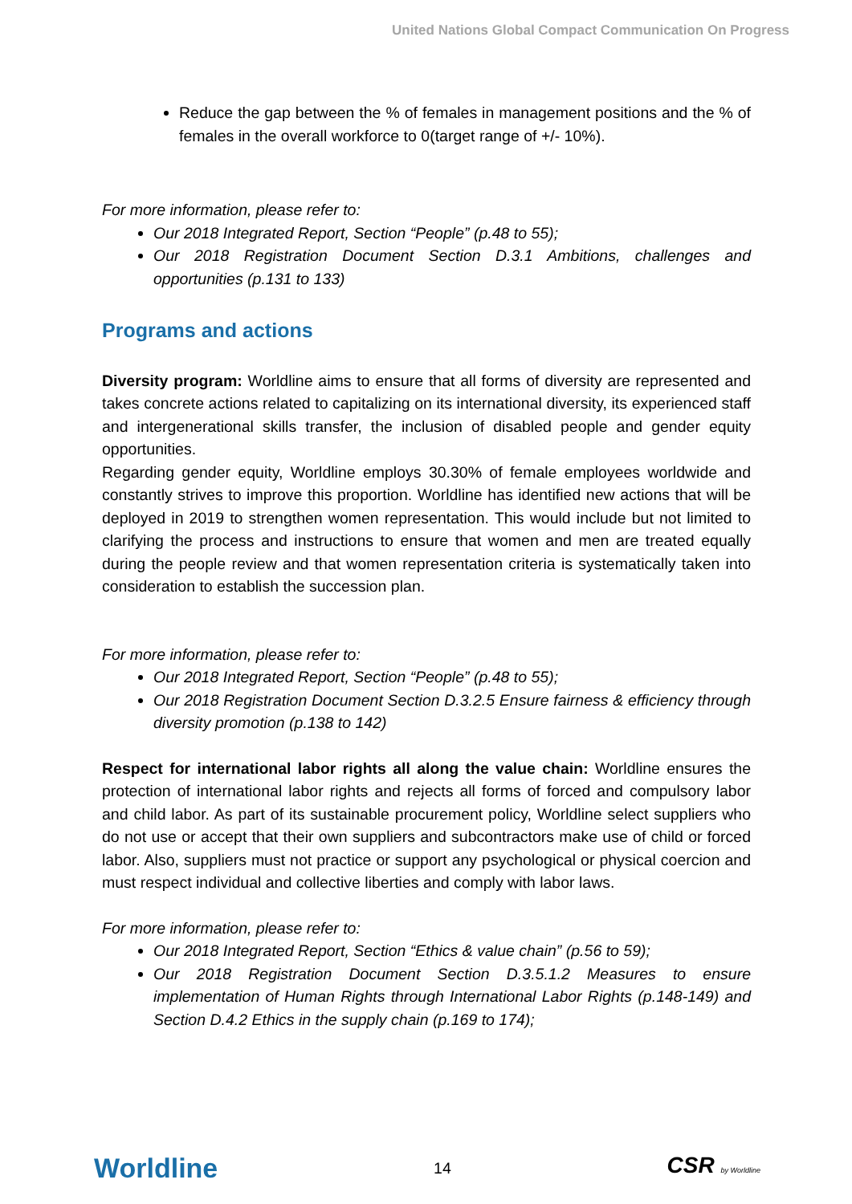United Nations Global Compact Communication On Progress
Reduce the gap between the % of females in management positions and the % of females in the overall workforce to 0(target range of +/- 10%).
For more information, please refer to:
Our 2018 Integrated Report, Section “People” (p.48 to 55);
Our 2018 Registration Document Section D.3.1 Ambitions, challenges and opportunities (p.131 to 133)
Programs and actions
Diversity program: Worldline aims to ensure that all forms of diversity are represented and takes concrete actions related to capitalizing on its international diversity, its experienced staff and intergenerational skills transfer, the inclusion of disabled people and gender equity opportunities.
Regarding gender equity, Worldline employs 30.30% of female employees worldwide and constantly strives to improve this proportion. Worldline has identified new actions that will be deployed in 2019 to strengthen women representation. This would include but not limited to clarifying the process and instructions to ensure that women and men are treated equally during the people review and that women representation criteria is systematically taken into consideration to establish the succession plan.
For more information, please refer to:
Our 2018 Integrated Report, Section “People” (p.48 to 55);
Our 2018 Registration Document Section D.3.2.5 Ensure fairness & efficiency through diversity promotion (p.138 to 142)
Respect for international labor rights all along the value chain: Worldline ensures the protection of international labor rights and rejects all forms of forced and compulsory labor and child labor. As part of its sustainable procurement policy, Worldline select suppliers who do not use or accept that their own suppliers and subcontractors make use of child or forced labor. Also, suppliers must not practice or support any psychological or physical coercion and must respect individual and collective liberties and comply with labor laws.
For more information, please refer to:
Our 2018 Integrated Report, Section “Ethics & value chain” (p.56 to 59);
Our 2018 Registration Document Section D.3.5.1.2 Measures to ensure implementation of Human Rights through International Labor Rights (p.148-149) and Section D.4.2 Ethics in the supply chain (p.169 to 174);
Worldline 14 CSR by Worldline